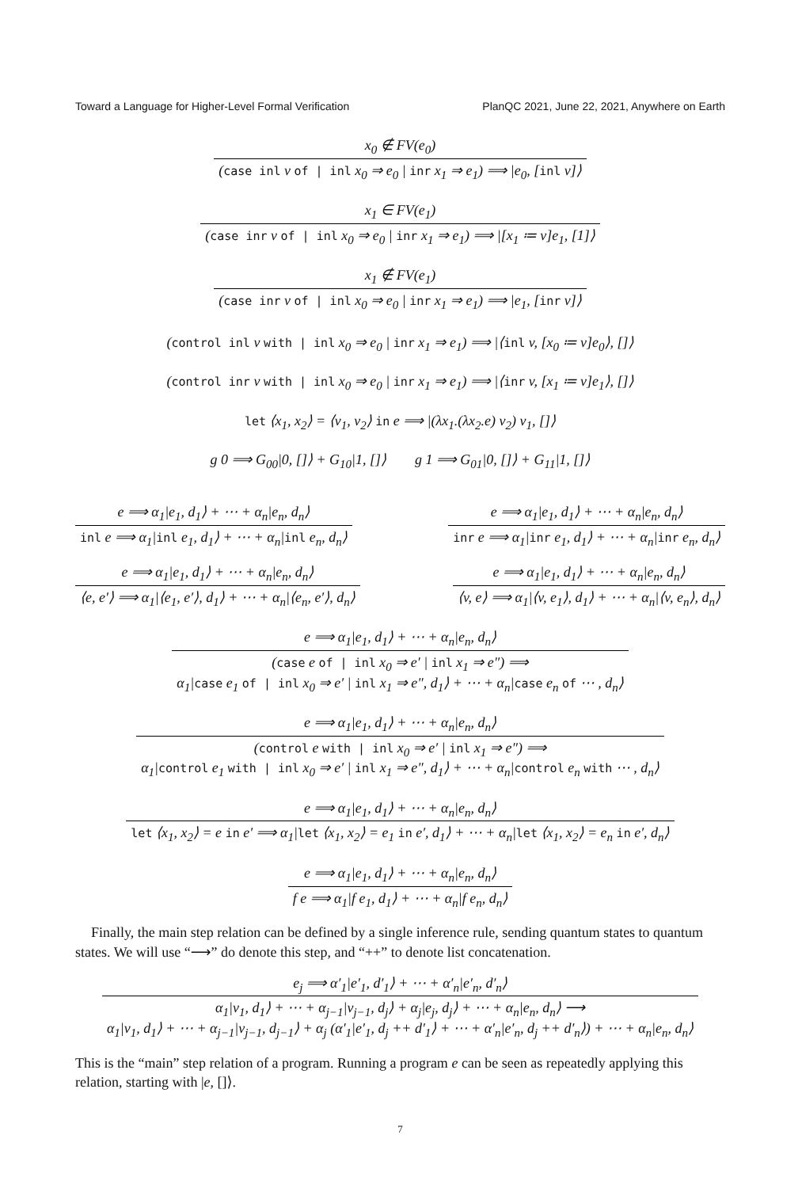Toward a Language for Higher-Level Formal Verification PlanQC 2021, June 22, 2021, Anywhere on Earth
x<sub>0</sub> ∉ FV(e<sub>0</sub>)
(case inl v of | inl x<sub>0</sub> ⇒ e<sub>0</sub> | inr x<sub>1</sub> ⇒ e<sub>1</sub>) ⟹ |e<sub>0</sub>, [inl v]⟩
x<sub>1</sub> ∈ FV(e<sub>1</sub>)
(case inr v of | inl x<sub>0</sub> ⇒ e<sub>0</sub> | inr x<sub>1</sub> ⇒ e<sub>1</sub>) ⟹ |[x<sub>1</sub> ≔ v]e<sub>1</sub>, [1]⟩
x<sub>1</sub> ∉ FV(e<sub>1</sub>)
(case inr v of | inl x<sub>0</sub> ⇒ e<sub>0</sub> | inr x<sub>1</sub> ⇒ e<sub>1</sub>) ⟹ |e<sub>1</sub>, [inr v]⟩
(control inl v with | inl x<sub>0</sub> ⇒ e<sub>0</sub> | inr x<sub>1</sub> ⇒ e<sub>1</sub>) ⟹ |⟨inl v, [x<sub>0</sub> ≔ v]e<sub>0</sub>⟩, []⟩
(control inr v with | inl x<sub>0</sub> ⇒ e<sub>0</sub> | inr x<sub>1</sub> ⇒ e<sub>1</sub>) ⟹ |⟨inr v, [x<sub>1</sub> ≔ v]e<sub>1</sub>⟩, []⟩
let ⟨x<sub>1</sub>, x<sub>2</sub>⟩ = ⟨v<sub>1</sub>, v<sub>2</sub>⟩ in e ⟹ |(λx<sub>1</sub>.(λx<sub>2</sub>.e) v<sub>2</sub>) v<sub>1</sub>, []⟩
g 0 ⟹ G<sub>00</sub>|0, []⟩ + G<sub>10</sub>|1, []⟩ g 1 ⟹ G<sub>01</sub>|0, []⟩ + G<sub>11</sub>|1, []⟩
e ⟹ α<sub>1</sub>|e<sub>1</sub>, d<sub>1</sub>⟩ + ⋯ + α<sub>n</sub>|e<sub>n</sub>, d<sub>n</sub>⟩
inl e ⟹ α<sub>1</sub>|inl e<sub>1</sub>, d<sub>1</sub>⟩ + ⋯ + α<sub>n</sub>|inl e<sub>n</sub>, d<sub>n</sub>⟩
e ⟹ α<sub>1</sub>|e<sub>1</sub>, d<sub>1</sub>⟩ + ⋯ + α<sub>n</sub>|e<sub>n</sub>, d<sub>n</sub>⟩
inr e ⟹ α<sub>1</sub>|inr e<sub>1</sub>, d<sub>1</sub>⟩ + ⋯ + α<sub>n</sub>|inr e<sub>n</sub>, d<sub>n</sub>⟩
e ⟹ α<sub>1</sub>|e<sub>1</sub>, d<sub>1</sub>⟩ + ⋯ + α<sub>n</sub>|e<sub>n</sub>, d<sub>n</sub>⟩
⟨e, e′⟩ ⟹ α<sub>1</sub>|⟨e<sub>1</sub>, e′⟩, d<sub>1</sub>⟩ + ⋯ + α<sub>n</sub>|⟨e<sub>n</sub>, e′⟩, d<sub>n</sub>⟩
e ⟹ α<sub>1</sub>|e<sub>1</sub>, d<sub>1</sub>⟩ + ⋯ + α<sub>n</sub>|e<sub>n</sub>, d<sub>n</sub>⟩
⟨v, e⟩ ⟹ α<sub>1</sub>|⟨v, e<sub>1</sub>⟩, d<sub>1</sub>⟩ + ⋯ + α<sub>n</sub>|⟨v, e<sub>n</sub>⟩, d<sub>n</sub>⟩
e ⟹ α<sub>1</sub>|e<sub>1</sub>, d<sub>1</sub>⟩ + ⋯ + α<sub>n</sub>|e<sub>n</sub>, d<sub>n</sub>⟩
(case e of | inl x<sub>0</sub> ⇒ e′ | inl x<sub>1</sub> ⇒ e″) ⟹
α<sub>1</sub>|case e<sub>1</sub> of | inl x<sub>0</sub> ⇒ e′ | inl x<sub>1</sub> ⇒ e″, d<sub>1</sub>⟩ + ⋯ + α<sub>n</sub>|case e<sub>n</sub> of ⋯ , d<sub>n</sub>⟩
e ⟹ α<sub>1</sub>|e<sub>1</sub>, d<sub>1</sub>⟩ + ⋯ + α<sub>n</sub>|e<sub>n</sub>, d<sub>n</sub>⟩
(control e with | inl x<sub>0</sub> ⇒ e′ | inl x<sub>1</sub> ⇒ e″) ⟹
α<sub>1</sub>|control e<sub>1</sub> with | inl x<sub>0</sub> ⇒ e′ | inl x<sub>1</sub> ⇒ e″, d<sub>1</sub>⟩ + ⋯ + α<sub>n</sub>|control e<sub>n</sub> with ⋯ , d<sub>n</sub>⟩
e ⟹ α<sub>1</sub>|e<sub>1</sub>, d<sub>1</sub>⟩ + ⋯ + α<sub>n</sub>|e<sub>n</sub>, d<sub>n</sub>⟩
let ⟨x<sub>1</sub>, x<sub>2</sub>⟩ = e in e′ ⟹ α<sub>1</sub>|let ⟨x<sub>1</sub>, x<sub>2</sub>⟩ = e<sub>1</sub> in e′, d<sub>1</sub>⟩ + ⋯ + α<sub>n</sub>|let ⟨x<sub>1</sub>, x<sub>2</sub>⟩ = e<sub>n</sub> in e′, d<sub>n</sub>⟩
e ⟹ α<sub>1</sub>|e<sub>1</sub>, d<sub>1</sub>⟩ + ⋯ + α<sub>n</sub>|e<sub>n</sub>, d<sub>n</sub>⟩
f e ⟹ α<sub>1</sub>|f e<sub>1</sub>, d<sub>1</sub>⟩ + ⋯ + α<sub>n</sub>|f e<sub>n</sub>, d<sub>n</sub>⟩
Finally, the main step relation can be defined by a single inference rule, sending quantum states to quantum states. We will use “⟶” do denote this step, and “++” to denote list concatenation.
e<sub>j</sub> ⟹ α′<sub>1</sub>|e′<sub>1</sub>, d′<sub>1</sub>⟩ + ⋯ + α′<sub>n</sub>|e′<sub>n</sub>, d′<sub>n</sub>⟩
α<sub>1</sub>|v<sub>1</sub>, d<sub>1</sub>⟩ + ⋯ + α<sub>j−1</sub>|v<sub>j−1</sub>, d<sub>j</sub>⟩ + α<sub>j</sub>|e<sub>j</sub>, d<sub>j</sub>⟩ + ⋯ + α<sub>n</sub>|e<sub>n</sub>, d<sub>n</sub>⟩ ⟶
α<sub>1</sub>|v<sub>1</sub>, d<sub>1</sub>⟩ + ⋯ + α<sub>j−1</sub>|v<sub>j−1</sub>, d<sub>j−1</sub>⟩ + α<sub>j</sub> (α′<sub>1</sub>|e′<sub>1</sub>, d<sub>j</sub> ++ d′<sub>1</sub>⟩ + ⋯ + α′<sub>n</sub>|e′<sub>n</sub>, d<sub>j</sub> ++ d′<sub>n</sub>⟩) + ⋯ + α<sub>n</sub>|e<sub>n</sub>, d<sub>n</sub>⟩
This is the “main” step relation of a program. Running a program e can be seen as repeatedly applying this relation, starting with |e, []⟩.
7